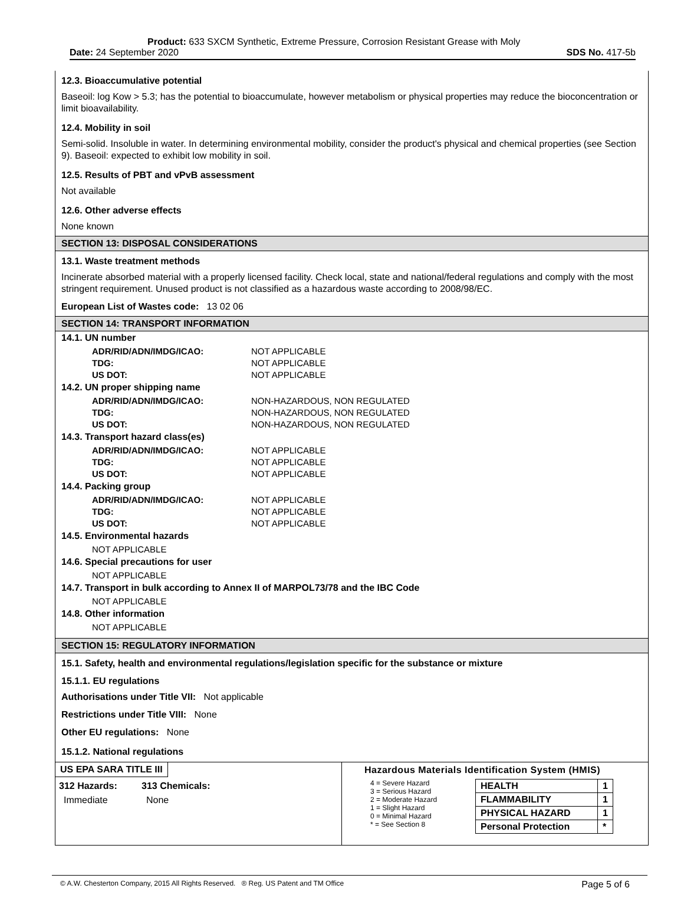Product: 633 SXCM Synthetic, Extreme Pressure, Corrosion Resistant Grease with Moly
Date: 24 September 2020 SDS No. 417-5b
12.3. Bioaccumulative potential
Baseoil: log Kow > 5.3; has the potential to bioaccumulate, however metabolism or physical properties may reduce the bioconcentration or limit bioavailability.
12.4. Mobility in soil
Semi-solid. Insoluble in water. In determining environmental mobility, consider the product's physical and chemical properties (see Section 9). Baseoil: expected to exhibit low mobility in soil.
12.5. Results of PBT and vPvB assessment
Not available
12.6. Other adverse effects
None known
SECTION 13: DISPOSAL CONSIDERATIONS
13.1. Waste treatment methods
Incinerate absorbed material with a properly licensed facility. Check local, state and national/federal regulations and comply with the most stringent requirement. Unused product is not classified as a hazardous waste according to 2008/98/EC.
European List of Wastes code: 13 02 06
SECTION 14: TRANSPORT INFORMATION
14.1. UN number
| ADR/RID/ADN/IMDG/ICAO: | NOT APPLICABLE |
| TDG: | NOT APPLICABLE |
| US DOT: | NOT APPLICABLE |
14.2. UN proper shipping name
| ADR/RID/ADN/IMDG/ICAO: | NON-HAZARDOUS, NON REGULATED |
| TDG: | NON-HAZARDOUS, NON REGULATED |
| US DOT: | NON-HAZARDOUS, NON REGULATED |
14.3. Transport hazard class(es)
| ADR/RID/ADN/IMDG/ICAO: | NOT APPLICABLE |
| TDG: | NOT APPLICABLE |
| US DOT: | NOT APPLICABLE |
14.4. Packing group
| ADR/RID/ADN/IMDG/ICAO: | NOT APPLICABLE |
| TDG: | NOT APPLICABLE |
| US DOT: | NOT APPLICABLE |
14.5. Environmental hazards
NOT APPLICABLE
14.6. Special precautions for user
NOT APPLICABLE
14.7. Transport in bulk according to Annex II of MARPOL73/78 and the IBC Code
NOT APPLICABLE
14.8. Other information
NOT APPLICABLE
SECTION 15: REGULATORY INFORMATION
15.1. Safety, health and environmental regulations/legislation specific for the substance or mixture
15.1.1. EU regulations
Authorisations under Title VII: Not applicable
Restrictions under Title VIII: None
Other EU regulations: None
15.1.2. National regulations
US EPA SARA TITLE III
312 Hazards: 313 Chemicals:
Immediate None
Hazardous Materials Identification System (HMIS)
4 = Severe Hazard
3 = Serious Hazard
2 = Moderate Hazard
1 = Slight Hazard
0 = Minimal Hazard
* = See Section 8
| HEALTH | 1 |
| FLAMMABILITY | 1 |
| PHYSICAL HAZARD | 1 |
| Personal Protection | * |
© A.W. Chesterton Company, 2015 All Rights Reserved. ® Reg. US Patent and TM Office Page 5 of 6